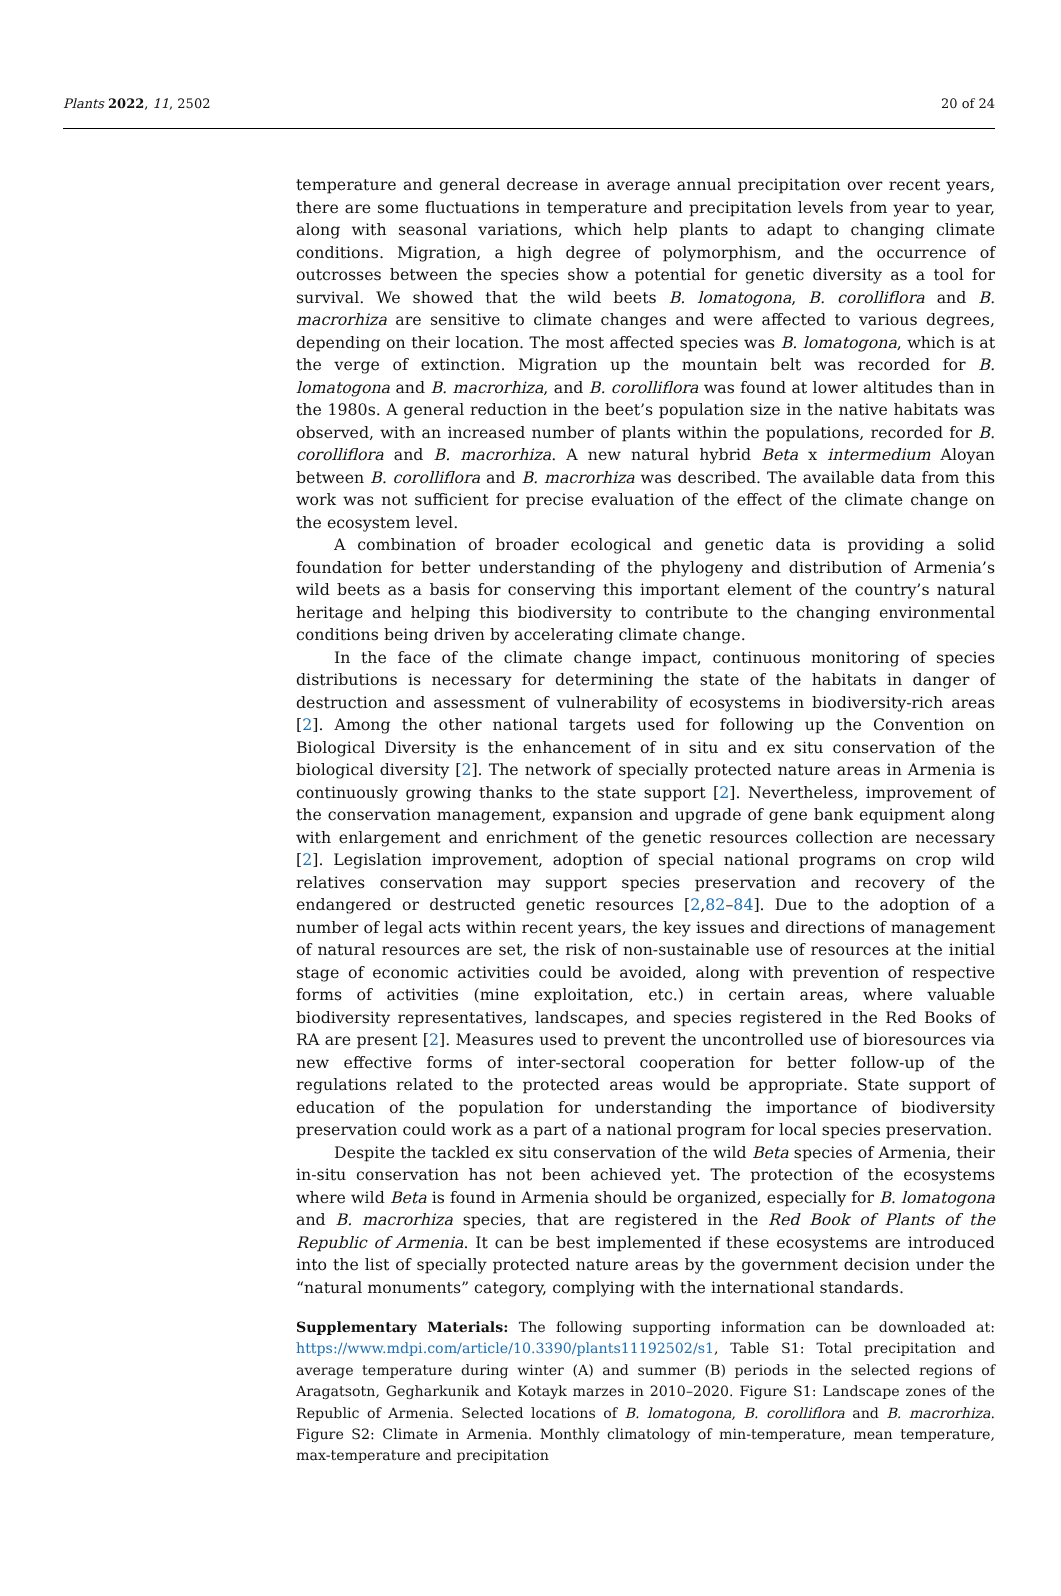Plants 2022, 11, 2502 20 of 24
temperature and general decrease in average annual precipitation over recent years, there are some fluctuations in temperature and precipitation levels from year to year, along with seasonal variations, which help plants to adapt to changing climate conditions. Migration, a high degree of polymorphism, and the occurrence of outcrosses between the species show a potential for genetic diversity as a tool for survival. We showed that the wild beets B. lomatogona, B. corolliflora and B. macrorhiza are sensitive to climate changes and were affected to various degrees, depending on their location. The most affected species was B. lomatogona, which is at the verge of extinction. Migration up the mountain belt was recorded for B. lomatogona and B. macrorhiza, and B. corolliflora was found at lower altitudes than in the 1980s. A general reduction in the beet’s population size in the native habitats was observed, with an increased number of plants within the populations, recorded for B. corolliflora and B. macrorhiza. A new natural hybrid Beta x intermedium Aloyan between B. corolliflora and B. macrorhiza was described. The available data from this work was not sufficient for precise evaluation of the effect of the climate change on the ecosystem level.
A combination of broader ecological and genetic data is providing a solid foundation for better understanding of the phylogeny and distribution of Armenia’s wild beets as a basis for conserving this important element of the country’s natural heritage and helping this biodiversity to contribute to the changing environmental conditions being driven by accelerating climate change.
In the face of the climate change impact, continuous monitoring of species distributions is necessary for determining the state of the habitats in danger of destruction and assessment of vulnerability of ecosystems in biodiversity-rich areas [2]. Among the other national targets used for following up the Convention on Biological Diversity is the enhancement of in situ and ex situ conservation of the biological diversity [2]. The network of specially protected nature areas in Armenia is continuously growing thanks to the state support [2]. Nevertheless, improvement of the conservation management, expansion and upgrade of gene bank equipment along with enlargement and enrichment of the genetic resources collection are necessary [2]. Legislation improvement, adoption of special national programs on crop wild relatives conservation may support species preservation and recovery of the endangered or destructed genetic resources [2,82–84]. Due to the adoption of a number of legal acts within recent years, the key issues and directions of management of natural resources are set, the risk of non-sustainable use of resources at the initial stage of economic activities could be avoided, along with prevention of respective forms of activities (mine exploitation, etc.) in certain areas, where valuable biodiversity representatives, landscapes, and species registered in the Red Books of RA are present [2]. Measures used to prevent the uncontrolled use of bioresources via new effective forms of inter-sectoral cooperation for better follow-up of the regulations related to the protected areas would be appropriate. State support of education of the population for understanding the importance of biodiversity preservation could work as a part of a national program for local species preservation.
Despite the tackled ex situ conservation of the wild Beta species of Armenia, their in-situ conservation has not been achieved yet. The protection of the ecosystems where wild Beta is found in Armenia should be organized, especially for B. lomatogona and B. macrorhiza species, that are registered in the Red Book of Plants of the Republic of Armenia. It can be best implemented if these ecosystems are introduced into the list of specially protected nature areas by the government decision under the “natural monuments” category, complying with the international standards.
Supplementary Materials: The following supporting information can be downloaded at: https://www.mdpi.com/article/10.3390/plants11192502/s1, Table S1: Total precipitation and average temperature during winter (A) and summer (B) periods in the selected regions of Aragatsotn, Gegharkunik and Kotayk marzes in 2010–2020. Figure S1: Landscape zones of the Republic of Armenia. Selected locations of B. lomatogona, B. corolliflora and B. macrorhiza. Figure S2: Climate in Armenia. Monthly climatology of min-temperature, mean temperature, max-temperature and precipitation